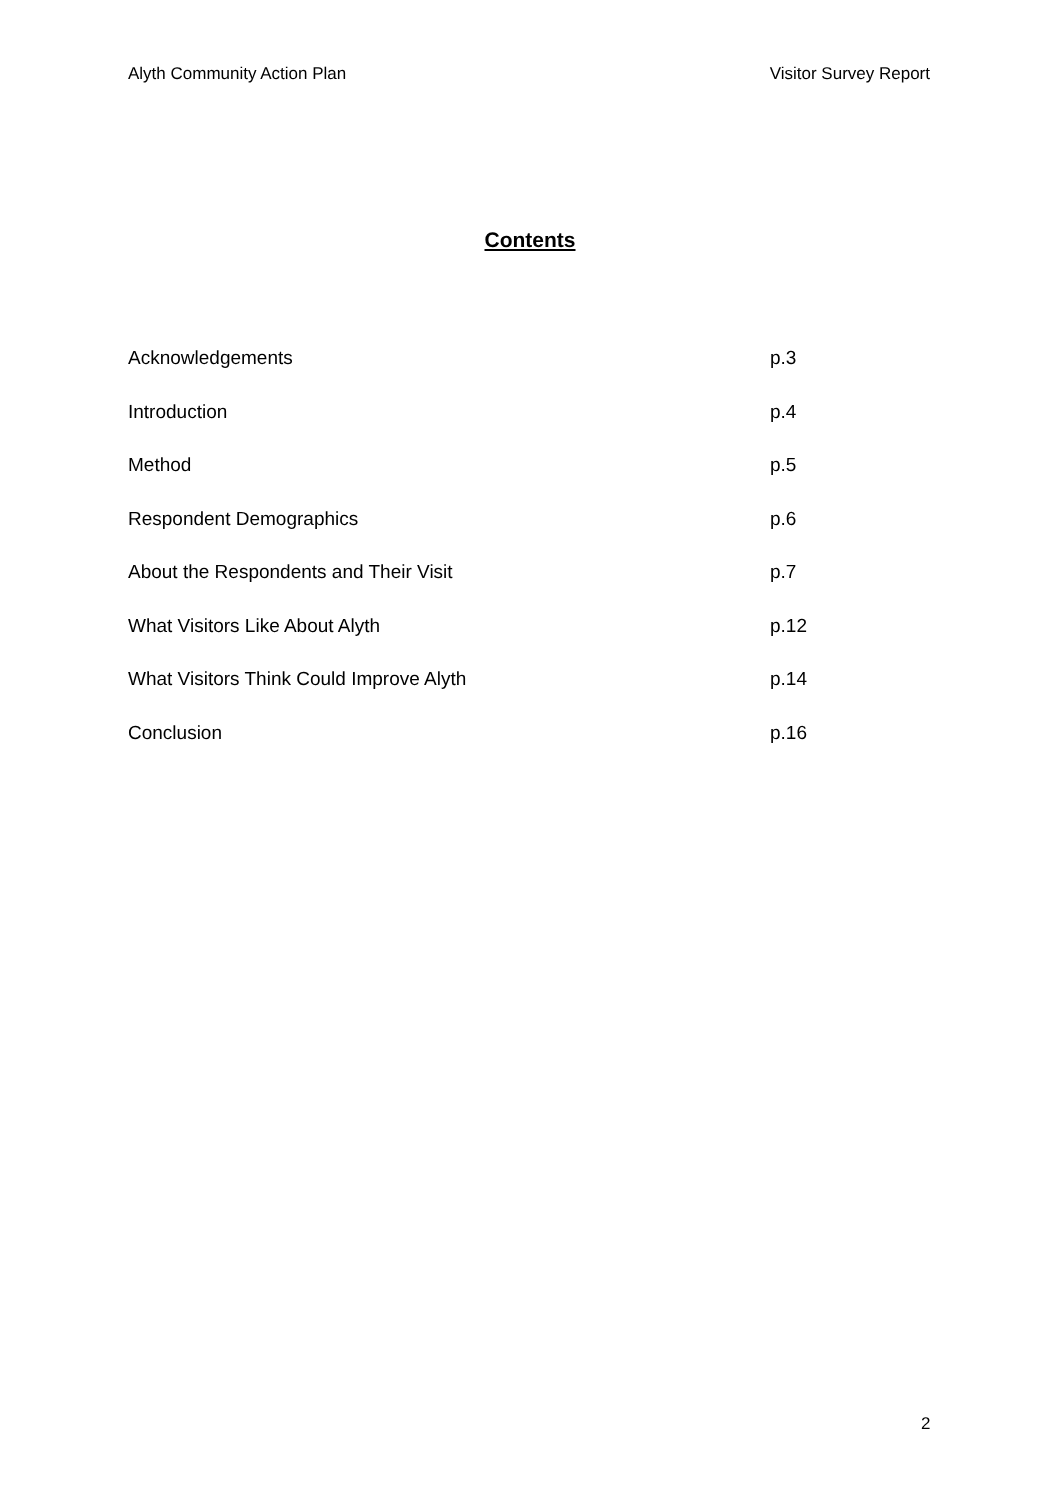Alyth Community Action Plan Visitor Survey Report
Contents
Acknowledgements p.3
Introduction p.4
Method p.5
Respondent Demographics p.6
About the Respondents and Their Visit p.7
What Visitors Like About Alyth p.12
What Visitors Think Could Improve Alyth p.14
Conclusion p.16
2